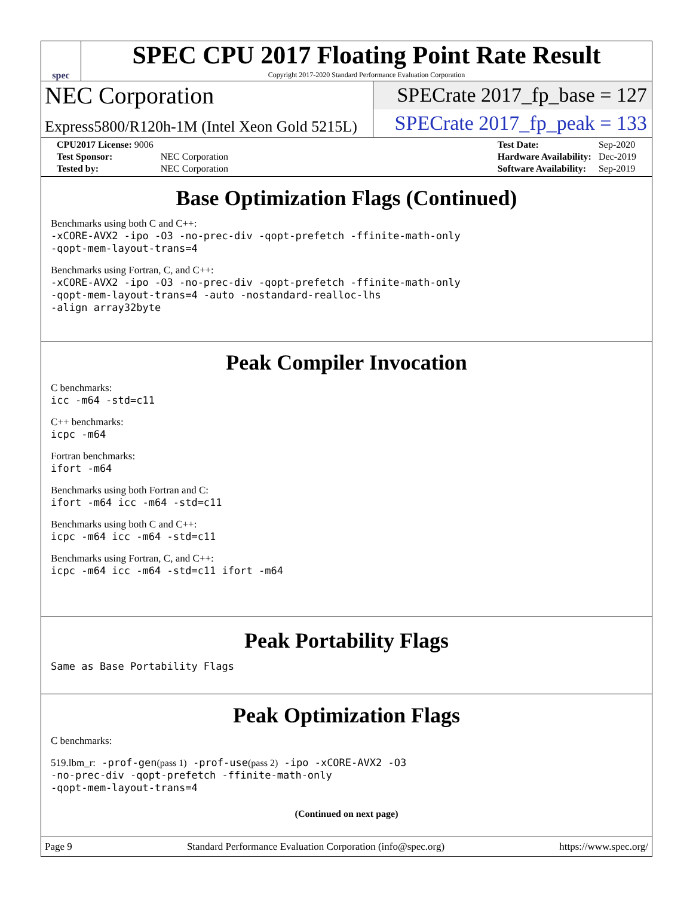spec
SPEC CPU 2017 Floating Point Rate Result
Copyright 2017-2020 Standard Performance Evaluation Corporation
NEC Corporation
SPECrate 2017_fp_base = 127
Express5800/R120h-1M (Intel Xeon Gold 5215L)
SPECrate 2017_fp_peak = 133
| CPU2017 License: 9006 | |
| Test Sponsor: | NEC Corporation |
| Tested by: | NEC Corporation |
| Test Date: | Sep-2020 |
| Hardware Availability: | Dec-2019 |
| Software Availability: | Sep-2019 |
Base Optimization Flags (Continued)
Benchmarks using both C and C++:
-xCORE-AVX2 -ipo -O3 -no-prec-div -qopt-prefetch -ffinite-math-only
-qopt-mem-layout-trans=4
Benchmarks using Fortran, C, and C++:
-xCORE-AVX2 -ipo -O3 -no-prec-div -qopt-prefetch -ffinite-math-only
-qopt-mem-layout-trans=4 -auto -nostandard-realloc-lhs
-align array32byte
Peak Compiler Invocation
C benchmarks:
icc -m64 -std=c11
C++ benchmarks:
icpc -m64
Fortran benchmarks:
ifort -m64
Benchmarks using both Fortran and C:
ifort -m64 icc -m64 -std=c11
Benchmarks using both C and C++:
icpc -m64 icc -m64 -std=c11
Benchmarks using Fortran, C, and C++:
icpc -m64 icc -m64 -std=c11 ifort -m64
Peak Portability Flags
Same as Base Portability Flags
Peak Optimization Flags
C benchmarks:
519.lbm_r: -prof-gen(pass 1) -prof-use(pass 2) -ipo -xCORE-AVX2 -O3
-no-prec-div -qopt-prefetch -ffinite-math-only
-qopt-mem-layout-trans=4
(Continued on next page)
Page 9 Standard Performance Evaluation Corporation (info@spec.org) https://www.spec.org/